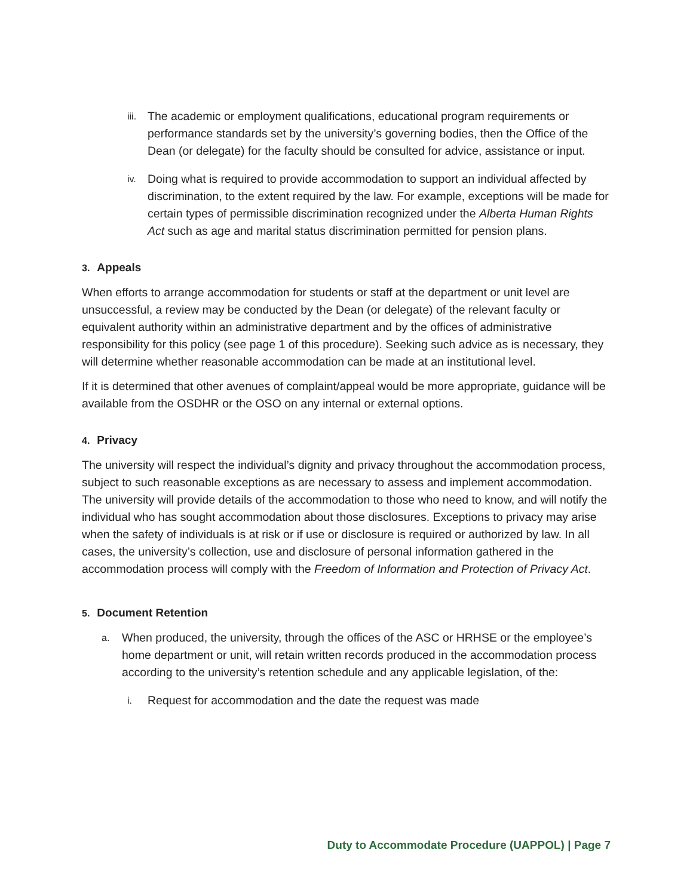iii.
The academic or employment qualifications, educational program requirements or performance standards set by the university’s governing bodies, then the Office of the Dean (or delegate) for the faculty should be consulted for advice, assistance or input.
iv.
Doing what is required to provide accommodation to support an individual affected by discrimination, to the extent required by the law. For example, exceptions will be made for certain types of permissible discrimination recognized under the Alberta Human Rights Act such as age and marital status discrimination permitted for pension plans.
3. Appeals
When efforts to arrange accommodation for students or staff at the department or unit level are unsuccessful, a review may be conducted by the Dean (or delegate) of the relevant faculty or equivalent authority within an administrative department and by the offices of administrative responsibility for this policy (see page 1 of this procedure). Seeking such advice as is necessary, they will determine whether reasonable accommodation can be made at an institutional level.
If it is determined that other avenues of complaint/appeal would be more appropriate, guidance will be available from the OSDHR or the OSO on any internal or external options.
4. Privacy
The university will respect the individual’s dignity and privacy throughout the accommodation process, subject to such reasonable exceptions as are necessary to assess and implement accommodation. The university will provide details of the accommodation to those who need to know, and will notify the individual who has sought accommodation about those disclosures. Exceptions to privacy may arise when the safety of individuals is at risk or if use or disclosure is required or authorized by law. In all cases, the university’s collection, use and disclosure of personal information gathered in the accommodation process will comply with the Freedom of Information and Protection of Privacy Act.
5. Document Retention
a.
When produced, the university, through the offices of the ASC or HRHSE or the employee’s home department or unit, will retain written records produced in the accommodation process according to the university’s retention schedule and any applicable legislation, of the:
i.
Request for accommodation and the date the request was made
Duty to Accommodate Procedure (UAPPOL) | Page 7